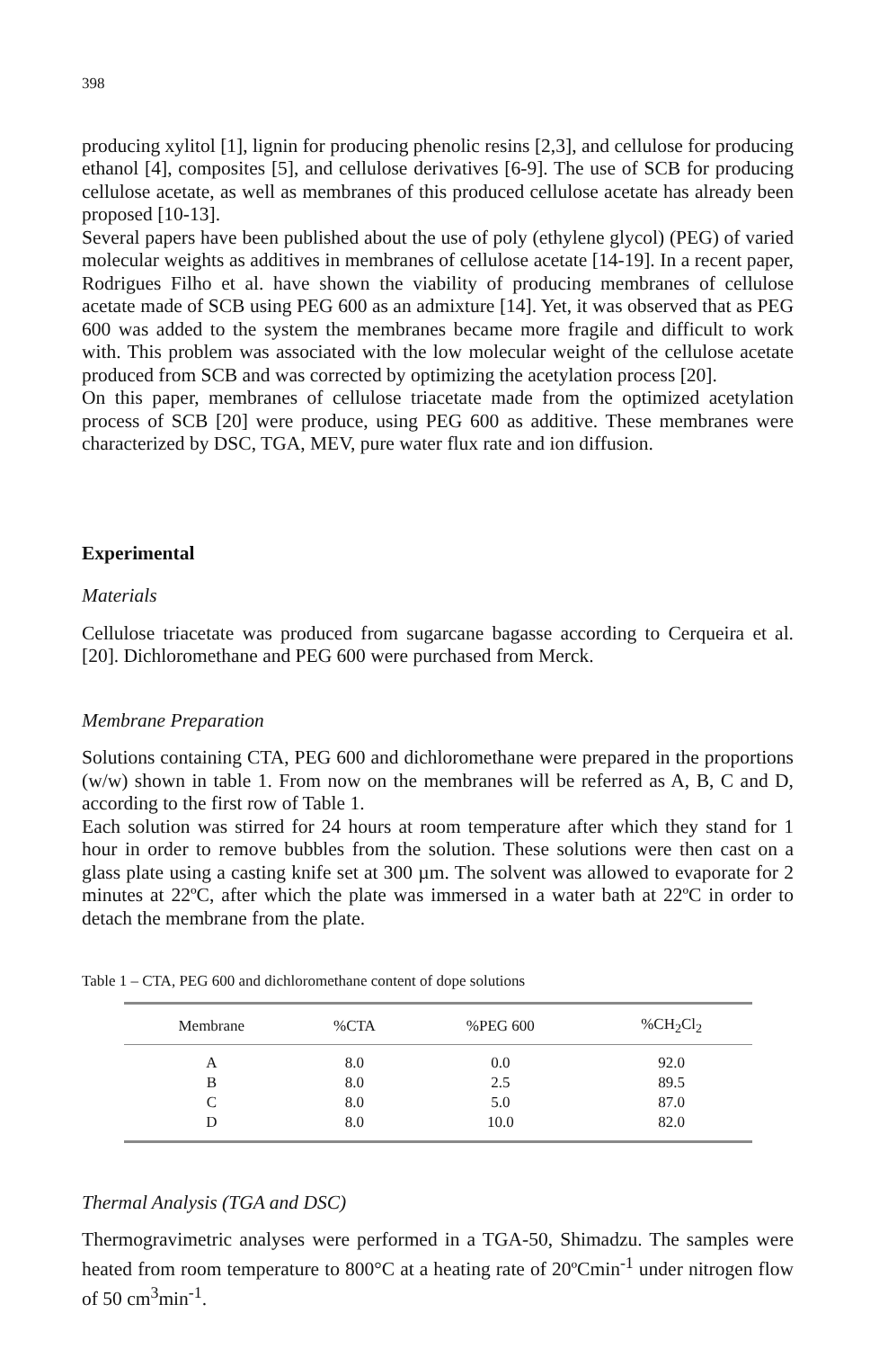398
producing xylitol [1], lignin for producing phenolic resins [2,3], and cellulose for producing ethanol [4], composites [5], and cellulose derivatives [6-9]. The use of SCB for producing cellulose acetate, as well as membranes of this produced cellulose acetate has already been proposed [10-13].
Several papers have been published about the use of poly (ethylene glycol) (PEG) of varied molecular weights as additives in membranes of cellulose acetate [14-19]. In a recent paper, Rodrigues Filho et al. have shown the viability of producing membranes of cellulose acetate made of SCB using PEG 600 as an admixture [14]. Yet, it was observed that as PEG 600 was added to the system the membranes became more fragile and difficult to work with. This problem was associated with the low molecular weight of the cellulose acetate produced from SCB and was corrected by optimizing the acetylation process [20].
On this paper, membranes of cellulose triacetate made from the optimized acetylation process of SCB [20] were produce, using PEG 600 as additive. These membranes were characterized by DSC, TGA, MEV, pure water flux rate and ion diffusion.
Experimental
Materials
Cellulose triacetate was produced from sugarcane bagasse according to Cerqueira et al. [20]. Dichloromethane and PEG 600 were purchased from Merck.
Membrane Preparation
Solutions containing CTA, PEG 600 and dichloromethane were prepared in the proportions (w/w) shown in table 1. From now on the membranes will be referred as A, B, C and D, according to the first row of Table 1.
Each solution was stirred for 24 hours at room temperature after which they stand for 1 hour in order to remove bubbles from the solution. These solutions were then cast on a glass plate using a casting knife set at 300 µm. The solvent was allowed to evaporate for 2 minutes at 22ºC, after which the plate was immersed in a water bath at 22ºC in order to detach the membrane from the plate.
Table 1 – CTA, PEG 600 and dichloromethane content of dope solutions
| Membrane | %CTA | %PEG 600 | %CH<sub>2</sub>Cl<sub>2</sub> |
| --- | --- | --- | --- |
| A | 8.0 | 0.0 | 92.0 |
| B | 8.0 | 2.5 | 89.5 |
| C | 8.0 | 5.0 | 87.0 |
| D | 8.0 | 10.0 | 82.0 |
Thermal Analysis (TGA and DSC)
Thermogravimetric analyses were performed in a TGA-50, Shimadzu. The samples were heated from room temperature to 800°C at a heating rate of 20ºCmin<sup>-1</sup> under nitrogen flow of 50 cm<sup>3</sup>min<sup>-1</sup>.